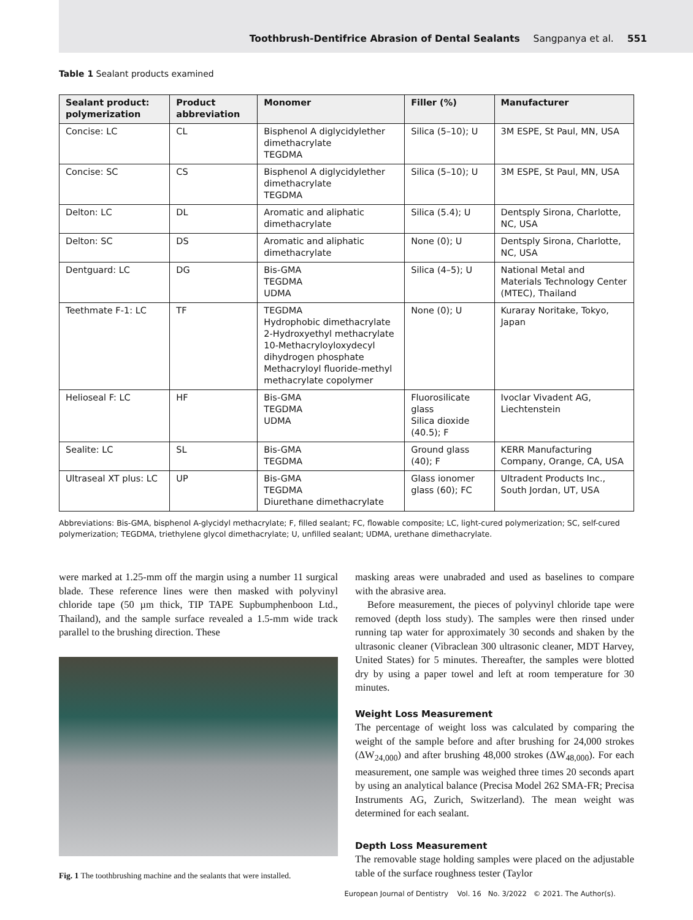Toothbrush-Dentifrice Abrasion of Dental Sealants Sangpanya et al. 551
Table 1 Sealant products examined
| Sealant product: polymerization | Product abbreviation | Monomer | Filler (%) | Manufacturer |
| --- | --- | --- | --- | --- |
| Concise: LC | CL | Bisphenol A diglycidylether dimethacrylate TEGDMA | Silica (5–10); U | 3M ESPE, St Paul, MN, USA |
| Concise: SC | CS | Bisphenol A diglycidylether dimethacrylate TEGDMA | Silica (5–10); U | 3M ESPE, St Paul, MN, USA |
| Delton: LC | DL | Aromatic and aliphatic dimethacrylate | Silica (5.4); U | Dentsply Sirona, Charlotte, NC, USA |
| Delton: SC | DS | Aromatic and aliphatic dimethacrylate | None (0); U | Dentsply Sirona, Charlotte, NC, USA |
| Dentguard: LC | DG | Bis-GMA TEGDMA UDMA | Silica (4–5); U | National Metal and Materials Technology Center (MTEC), Thailand |
| Teethmate F-1: LC | TF | TEGDMA Hydrophobic dimethacrylate 2-Hydroxyethyl methacrylate 10-Methacryloyloxydecyl dihydrogen phosphate Methacryloyl fluoride-methyl methacrylate copolymer | None (0); U | Kuraray Noritake, Tokyo, Japan |
| Helioseal F: LC | HF | Bis-GMA TEGDMA UDMA | Fluorosilicate glass Silica dioxide (40.5); F | Ivoclar Vivadent AG, Liechtenstein |
| Sealite: LC | SL | Bis-GMA TEGDMA | Ground glass (40); F | KERR Manufacturing Company, Orange, CA, USA |
| Ultraseal XT plus: LC | UP | Bis-GMA TEGDMA Diurethane dimethacrylate | Glass ionomer glass (60); FC | Ultradent Products Inc., South Jordan, UT, USA |
Abbreviations: Bis-GMA, bisphenol A-glycidyl methacrylate; F, filled sealant; FC, flowable composite; LC, light-cured polymerization; SC, self-cured polymerization; TEGDMA, triethylene glycol dimethacrylate; U, unfilled sealant; UDMA, urethane dimethacrylate.
were marked at 1.25-mm off the margin using a number 11 surgical blade. These reference lines were then masked with polyvinyl chloride tape (50 µm thick, TIP TAPE Supbumphenboon Ltd., Thailand), and the sample surface revealed a 1.5-mm wide track parallel to the brushing direction. These
Fig. 1 The toothbrushing machine and the sealants that were installed.
masking areas were unabraded and used as baselines to compare with the abrasive area.
Before measurement, the pieces of polyvinyl chloride tape were removed (depth loss study). The samples were then rinsed under running tap water for approximately 30 seconds and shaken by the ultrasonic cleaner (Vibraclean 300 ultrasonic cleaner, MDT Harvey, United States) for 5 minutes. Thereafter, the samples were blotted dry by using a paper towel and left at room temperature for 30 minutes.
Weight Loss Measurement
The percentage of weight loss was calculated by comparing the weight of the sample before and after brushing for 24,000 strokes (ΔW<sub>24,000</sub>) and after brushing 48,000 strokes (ΔW<sub>48,000</sub>). For each measurement, one sample was weighed three times 20 seconds apart by using an analytical balance (Precisa Model 262 SMA-FR; Precisa Instruments AG, Zurich, Switzerland). The mean weight was determined for each sealant.
Depth Loss Measurement
The removable stage holding samples were placed on the adjustable table of the surface roughness tester (Taylor
European Journal of Dentistry Vol. 16 No. 3/2022 © 2021. The Author(s).